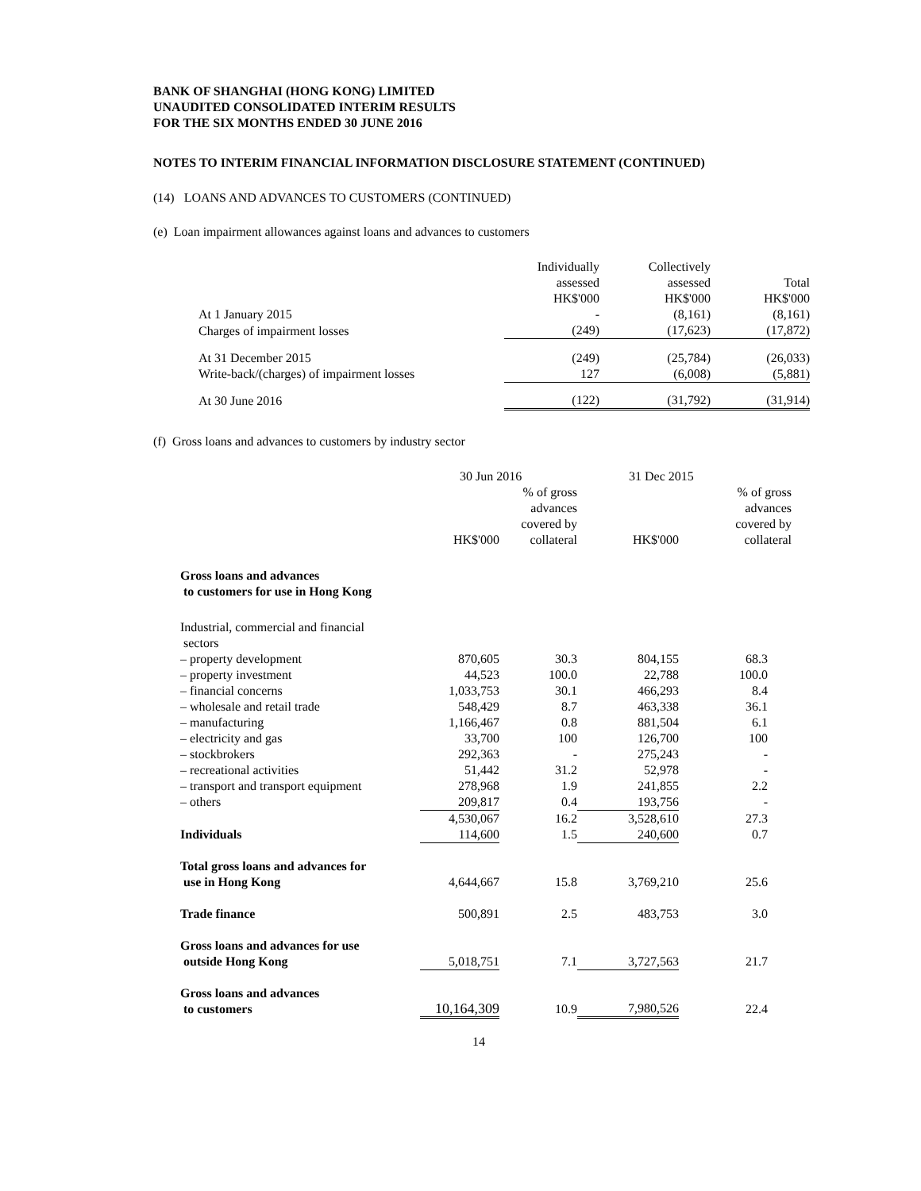BANK OF SHANGHAI (HONG KONG) LIMITED
UNAUDITED CONSOLIDATED INTERIM RESULTS
FOR THE SIX MONTHS ENDED 30 JUNE 2016
NOTES TO INTERIM FINANCIAL INFORMATION DISCLOSURE STATEMENT (CONTINUED)
(14) LOANS AND ADVANCES TO CUSTOMERS (CONTINUED)
(e) Loan impairment allowances against loans and advances to customers
| | Individually assessed HK$'000 | Collectively assessed HK$'000 | Total HK$'000 |
| --- | --- | --- | --- |
| At 1 January 2015 | - | (8,161) | (8,161) |
| Charges of impairment losses | (249) | (17,623) | (17,872) |
| At 31 December 2015 | (249) | (25,784) | (26,033) |
| Write-back/(charges) of impairment losses | 127 | (6,008) | (5,881) |
| At 30 June 2016 | (122) | (31,792) | (31,914) |
(f) Gross loans and advances to customers by industry sector
| | 30 Jun 2016 | | 31 Dec 2015 | |
| --- | --- | --- | --- | --- |
| | HK$'000 | % of gross advances covered by collateral | HK$'000 | % of gross advances covered by collateral |
| Gross loans and advances to customers for use in Hong Kong | | | | |
| Industrial, commercial and financial sectors | | | | |
| – property development | 870,605 | 30.3 | 804,155 | 68.3 |
| – property investment | 44,523 | 100.0 | 22,788 | 100.0 |
| – financial concerns | 1,033,753 | 30.1 | 466,293 | 8.4 |
| – wholesale and retail trade | 548,429 | 8.7 | 463,338 | 36.1 |
| – manufacturing | 1,166,467 | 0.8 | 881,504 | 6.1 |
| – electricity and gas | 33,700 | 100 | 126,700 | 100 |
| – stockbrokers | 292,363 | - | 275,243 | - |
| – recreational activities | 51,442 | 31.2 | 52,978 | - |
| – transport and transport equipment | 278,968 | 1.9 | 241,855 | 2.2 |
| – others | 209,817 | 0.4 | 193,756 | - |
| | 4,530,067 | 16.2 | 3,528,610 | 27.3 |
| Individuals | 114,600 | 1.5 | 240,600 | 0.7 |
| Total gross loans and advances for use in Hong Kong | 4,644,667 | 15.8 | 3,769,210 | 25.6 |
| Trade finance | 500,891 | 2.5 | 483,753 | 3.0 |
| Gross loans and advances for use outside Hong Kong | 5,018,751 | 7.1 | 3,727,563 | 21.7 |
| Gross loans and advances to customers | 10,164,309 | 10.9 | 7,980,526 | 22.4 |
14